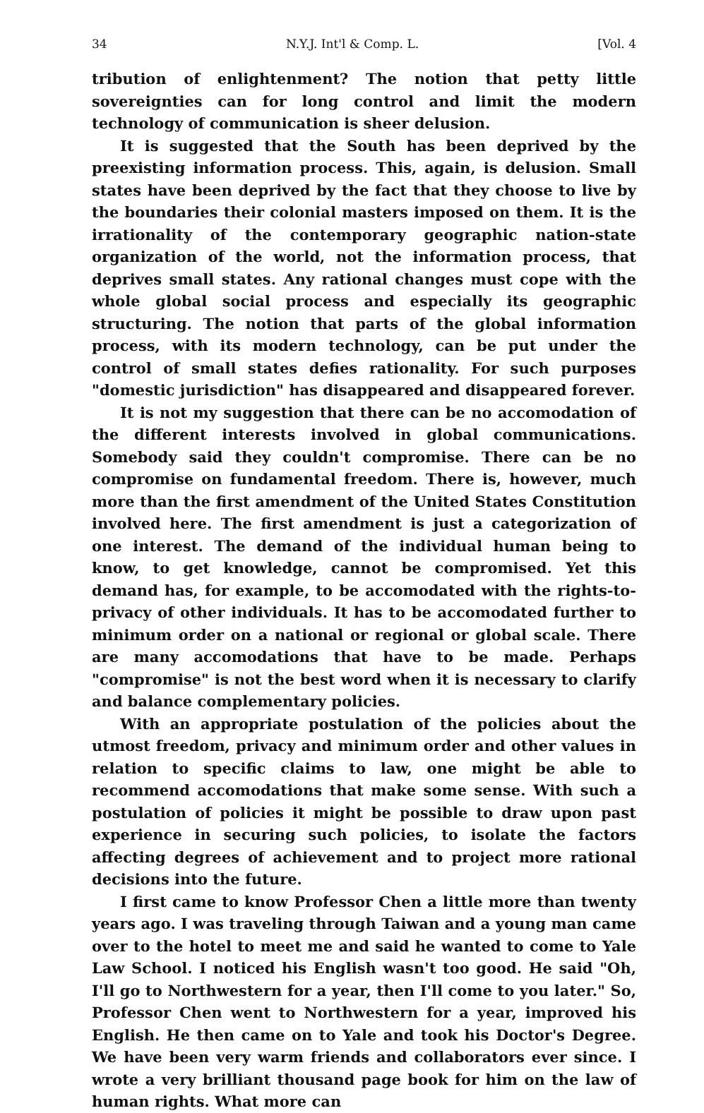34 N.Y.J. Int'l & Comp. L. [Vol. 4
tribution of enlightenment? The notion that petty little sovereignties can for long control and limit the modern technology of communication is sheer delusion.
It is suggested that the South has been deprived by the preexisting information process. This, again, is delusion. Small states have been deprived by the fact that they choose to live by the boundaries their colonial masters imposed on them. It is the irrationality of the contemporary geographic nation-state organization of the world, not the information process, that deprives small states. Any rational changes must cope with the whole global social process and especially its geographic structuring. The notion that parts of the global information process, with its modern technology, can be put under the control of small states defies rationality. For such purposes "domestic jurisdiction" has disappeared and disappeared forever.
It is not my suggestion that there can be no accomodation of the different interests involved in global communications. Somebody said they couldn't compromise. There can be no compromise on fundamental freedom. There is, however, much more than the first amendment of the United States Constitution involved here. The first amendment is just a categorization of one interest. The demand of the individual human being to know, to get knowledge, cannot be compromised. Yet this demand has, for example, to be accomodated with the rights-to-privacy of other individuals. It has to be accomodated further to minimum order on a national or regional or global scale. There are many accomodations that have to be made. Perhaps "compromise" is not the best word when it is necessary to clarify and balance complementary policies.
With an appropriate postulation of the policies about the utmost freedom, privacy and minimum order and other values in relation to specific claims to law, one might be able to recommend accomodations that make some sense. With such a postulation of policies it might be possible to draw upon past experience in securing such policies, to isolate the factors affecting degrees of achievement and to project more rational decisions into the future.
I first came to know Professor Chen a little more than twenty years ago. I was traveling through Taiwan and a young man came over to the hotel to meet me and said he wanted to come to Yale Law School. I noticed his English wasn't too good. He said "Oh, I'll go to Northwestern for a year, then I'll come to you later." So, Professor Chen went to Northwestern for a year, improved his English. He then came on to Yale and took his Doctor's Degree. We have been very warm friends and collaborators ever since. I wrote a very brilliant thousand page book for him on the law of human rights. What more can